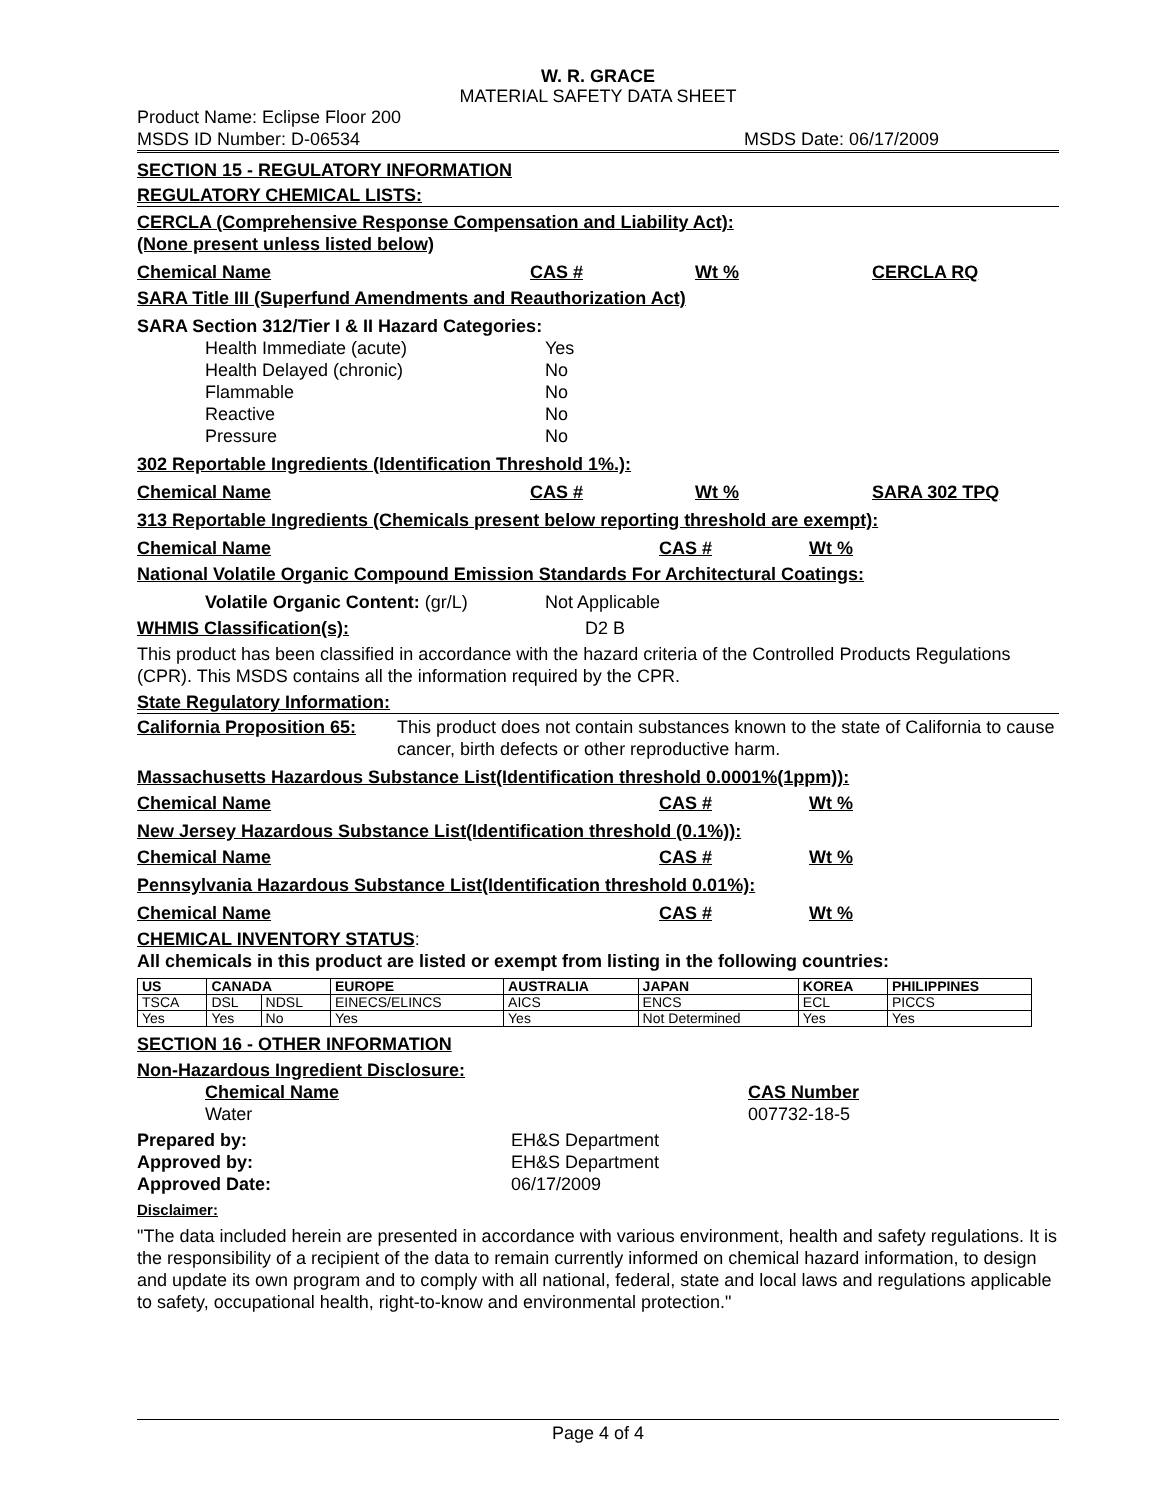W. R. GRACE
MATERIAL SAFETY DATA SHEET
Product Name: Eclipse Floor 200
MSDS ID Number: D-06534 MSDS Date: 06/17/2009
SECTION 15 - REGULATORY INFORMATION
REGULATORY CHEMICAL LISTS:
CERCLA (Comprehensive Response Compensation and Liability Act):
(None present unless listed below)
Chemical Name CAS # Wt % CERCLA RQ
SARA Title III (Superfund Amendments and Reauthorization Act)
SARA Section 312/Tier I & II Hazard Categories:
Health Immediate (acute) Yes
Health Delayed (chronic) No
Flammable No
Reactive No
Pressure No
302 Reportable Ingredients (Identification Threshold 1%.):
Chemical Name CAS # Wt % SARA 302 TPQ
313 Reportable Ingredients (Chemicals present below reporting threshold are exempt):
Chemical Name CAS # Wt %
National Volatile Organic Compound Emission Standards For Architectural Coatings:
Volatile Organic Content: (gr/L) Not Applicable
WHMIS Classification(s): D2 B
This product has been classified in accordance with the hazard criteria of the Controlled Products Regulations (CPR). This MSDS contains all the information required by the CPR.
State Regulatory Information:
California Proposition 65: This product does not contain substances known to the state of California to cause cancer, birth defects or other reproductive harm.
Massachusetts Hazardous Substance List(Identification threshold 0.0001%(1ppm)):
Chemical Name CAS # Wt %
New Jersey Hazardous Substance List(Identification threshold (0.1%)):
Chemical Name CAS # Wt %
Pennsylvania Hazardous Substance List(Identification threshold 0.01%):
Chemical Name CAS # Wt %
CHEMICAL INVENTORY STATUS:
All chemicals in this product are listed or exempt from listing in the following countries:
| US | CANADA | | EUROPE | AUSTRALIA | JAPAN | KOREA | PHILIPPINES |
| --- | --- | --- | --- | --- | --- | --- | --- |
| TSCA | DSL | NDSL | EINECS/ELINCS | AICS | ENCS | ECL | PICCS |
| Yes | Yes | No | Yes | Yes | Not Determined | Yes | Yes |
SECTION 16 - OTHER INFORMATION
Non-Hazardous Ingredient Disclosure:
Chemical Name CAS Number
Water 007732-18-5
Prepared by: EH&S Department
Approved by: EH&S Department
Approved Date: 06/17/2009
Disclaimer:
"The data included herein are presented in accordance with various environment, health and safety regulations. It is the responsibility of a recipient of the data to remain currently informed on chemical hazard information, to design and update its own program and to comply with all national, federal, state and local laws and regulations applicable to safety, occupational health, right-to-know and environmental protection."
Page 4 of 4